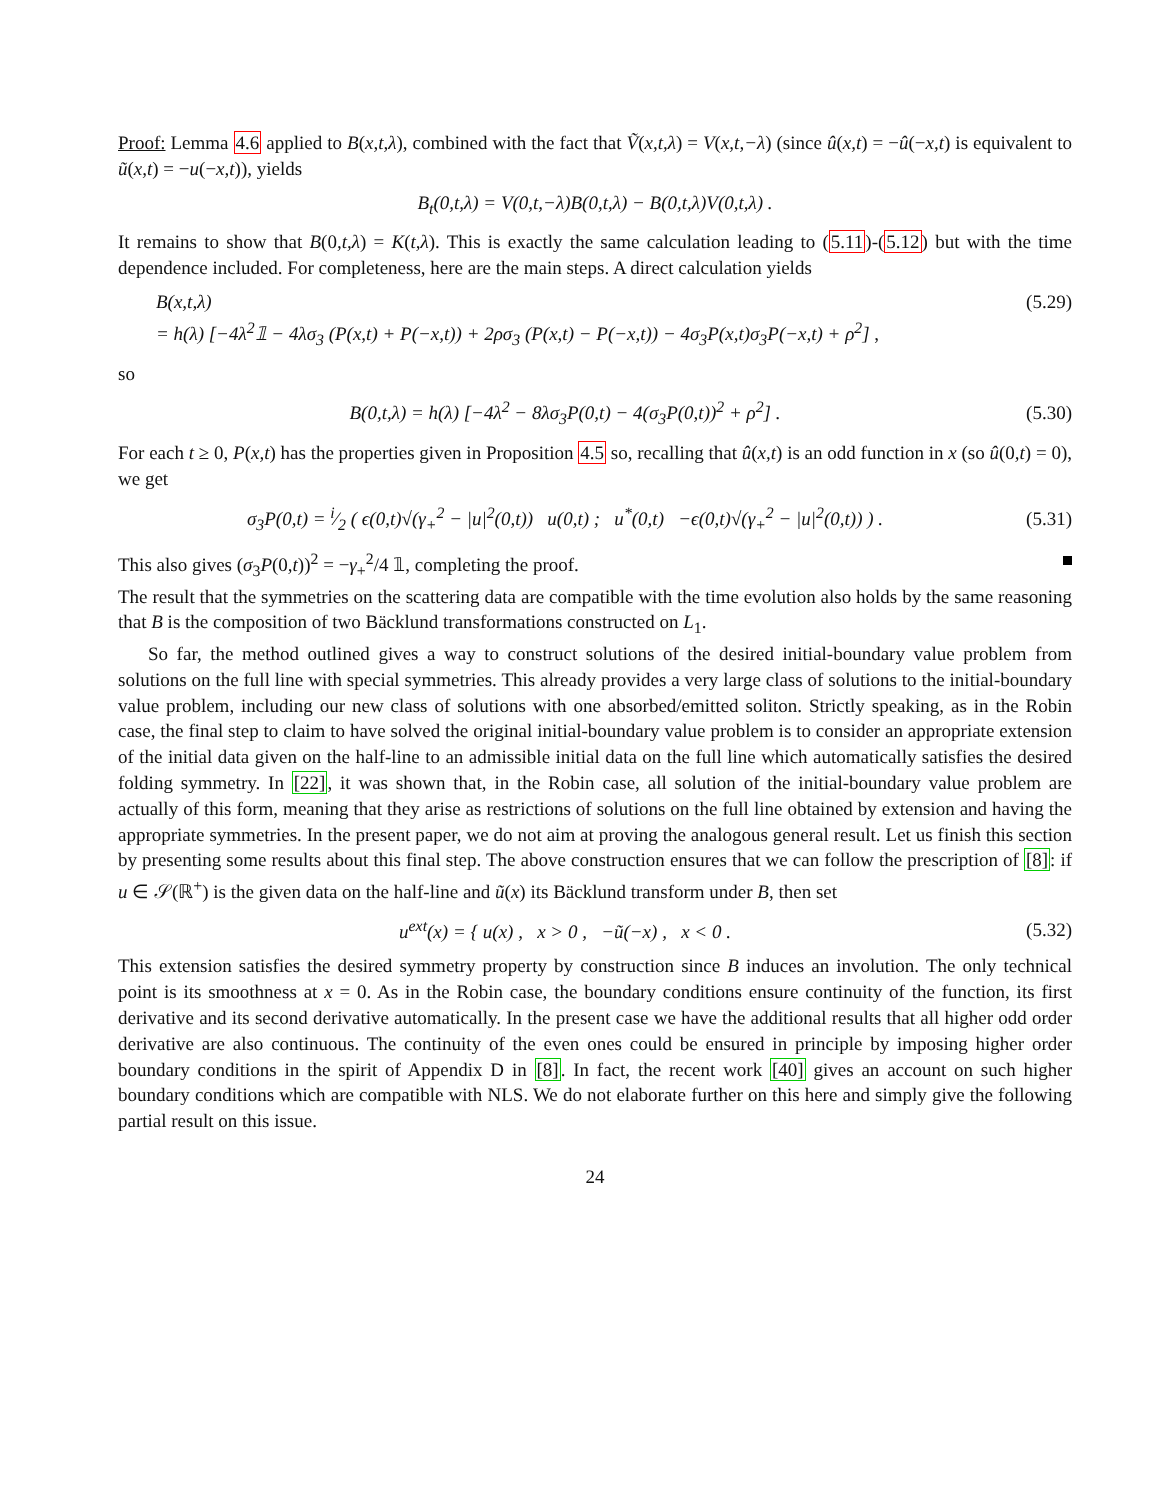Proof: Lemma 4.6 applied to B(x,t,λ), combined with the fact that Ṽ(x,t,λ) = V(x,t,−λ) (since û(x,t) = −û(−x,t) is equivalent to ũ(x,t) = −u(−x,t)), yields
B<sub>t</sub>(0,t,λ) = V(0,t,−λ)B(0,t,λ) − B(0,t,λ)V(0,t,λ) .
It remains to show that B(0,t,λ) = K(t,λ). This is exactly the same calculation leading to (5.11)-(5.12) but with the time dependence included. For completeness, here are the main steps. A direct calculation yields
B(x,t,λ) (5.29)
= h(λ) [−4λ<sup>2</sup>𝟙 − 4λσ<sub>3</sub> (P(x,t) + P(−x,t)) + 2ρσ<sub>3</sub> (P(x,t) − P(−x,t)) − 4σ<sub>3</sub>P(x,t)σ<sub>3</sub>P(−x,t) + ρ<sup>2</sup>] ,
so
B(0,t,λ) = h(λ) [−4λ<sup>2</sup> − 8λσ<sub>3</sub>P(0,t) − 4(σ<sub>3</sub>P(0,t))<sup>2</sup> + ρ<sup>2</sup>] .
(5.30)
For each t ≥ 0, P(x,t) has the properties given in Proposition 4.5 so, recalling that û(x,t) is an odd function in x (so û(0,t) = 0), we get
σ<sub>3</sub>P(0,t) = i⁄2 ( ϵ(0,t)√(γ<sub>+</sub><sup>2</sup> − |u|<sup>2</sup>(0,t)) u(0,t) ; u<sup>*</sup>(0,t) −ϵ(0,t)√(γ<sub>+</sub><sup>2</sup> − |u|<sup>2</sup>(0,t)) ) .
(5.31)
This also gives (σ<sub>3</sub>P(0,t))<sup>2</sup> = −γ<sub>+</sub><sup>2</sup>/4 𝟙, completing the proof.
The result that the symmetries on the scattering data are compatible with the time evolution also holds by the same reasoning that B is the composition of two Bäcklund transformations constructed on L<sub>1</sub>.
So far, the method outlined gives a way to construct solutions of the desired initial-boundary value problem from solutions on the full line with special symmetries. This already provides a very large class of solutions to the initial-boundary value problem, including our new class of solutions with one absorbed/emitted soliton. Strictly speaking, as in the Robin case, the final step to claim to have solved the original initial-boundary value problem is to consider an appropriate extension of the initial data given on the half-line to an admissible initial data on the full line which automatically satisfies the desired folding symmetry. In [22], it was shown that, in the Robin case, all solution of the initial-boundary value problem are actually of this form, meaning that they arise as restrictions of solutions on the full line obtained by extension and having the appropriate symmetries. In the present paper, we do not aim at proving the analogous general result. Let us finish this section by presenting some results about this final step. The above construction ensures that we can follow the prescription of [8]: if u ∈ 𝒮(ℝ<sup>+</sup>) is the given data on the half-line and ũ(x) its Bäcklund transform under B, then set
u<sup>ext</sup>(x) = { u(x) , x > 0 , −ũ(−x) , x < 0 .
(5.32)
This extension satisfies the desired symmetry property by construction since B induces an involution. The only technical point is its smoothness at x = 0. As in the Robin case, the boundary conditions ensure continuity of the function, its first derivative and its second derivative automatically. In the present case we have the additional results that all higher odd order derivative are also continuous. The continuity of the even ones could be ensured in principle by imposing higher order boundary conditions in the spirit of Appendix D in [8]. In fact, the recent work [40] gives an account on such higher boundary conditions which are compatible with NLS. We do not elaborate further on this here and simply give the following partial result on this issue.
24